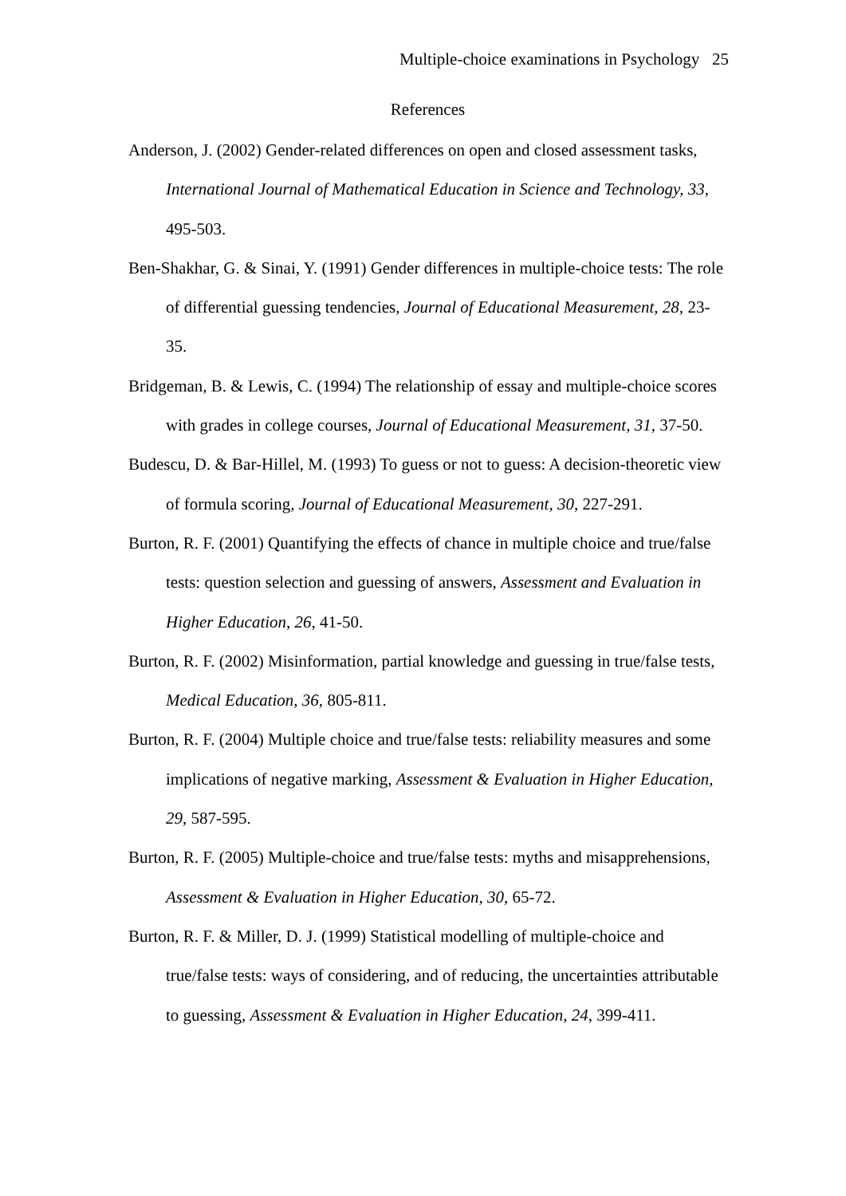Multiple-choice examinations in Psychology 25
References
Anderson, J. (2002) Gender-related differences on open and closed assessment tasks, International Journal of Mathematical Education in Science and Technology, 33, 495-503.
Ben-Shakhar, G. & Sinai, Y. (1991) Gender differences in multiple-choice tests: The role of differential guessing tendencies, Journal of Educational Measurement, 28, 23-35.
Bridgeman, B. & Lewis, C. (1994) The relationship of essay and multiple-choice scores with grades in college courses, Journal of Educational Measurement, 31, 37-50.
Budescu, D. & Bar-Hillel, M. (1993) To guess or not to guess: A decision-theoretic view of formula scoring, Journal of Educational Measurement, 30, 227-291.
Burton, R. F. (2001) Quantifying the effects of chance in multiple choice and true/false tests: question selection and guessing of answers, Assessment and Evaluation in Higher Education, 26, 41-50.
Burton, R. F. (2002) Misinformation, partial knowledge and guessing in true/false tests, Medical Education, 36, 805-811.
Burton, R. F. (2004) Multiple choice and true/false tests: reliability measures and some implications of negative marking, Assessment & Evaluation in Higher Education, 29, 587-595.
Burton, R. F. (2005) Multiple-choice and true/false tests: myths and misapprehensions, Assessment & Evaluation in Higher Education, 30, 65-72.
Burton, R. F. & Miller, D. J. (1999) Statistical modelling of multiple-choice and true/false tests: ways of considering, and of reducing, the uncertainties attributable to guessing, Assessment & Evaluation in Higher Education, 24, 399-411.